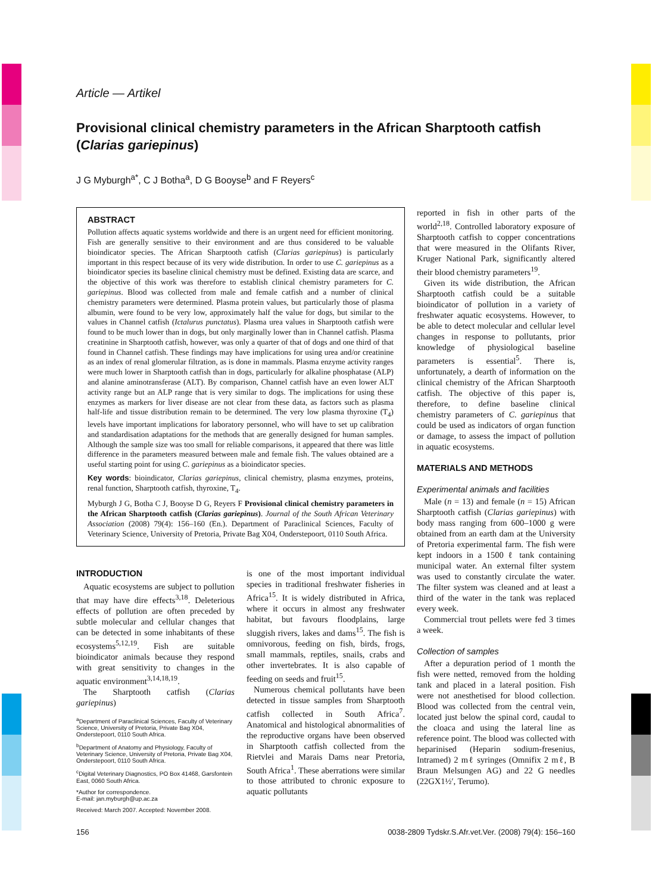Article — Artikel
Provisional clinical chemistry parameters in the African Sharptooth catfish (Clarias gariepinus)
J G Myburgh<sup>a*</sup>, C J Botha<sup>a</sup>, D G Booyse<sup>b</sup> and F Reyers<sup>c</sup>
ABSTRACT
Pollution affects aquatic systems worldwide and there is an urgent need for efficient monitoring. Fish are generally sensitive to their environment and are thus considered to be valuable bioindicator species. The African Sharptooth catfish (Clarias gariepinus) is particularly important in this respect because of its very wide distribution. In order to use C. gariepinus as a bioindicator species its baseline clinical chemistry must be defined. Existing data are scarce, and the objective of this work was therefore to establish clinical chemistry parameters for C. gariepinus. Blood was collected from male and female catfish and a number of clinical chemistry parameters were determined. Plasma protein values, but particularly those of plasma albumin, were found to be very low, approximately half the value for dogs, but similar to the values in Channel catfish (Ictalurus punctatus). Plasma urea values in Sharptooth catfish were found to be much lower than in dogs, but only marginally lower than in Channel catfish. Plasma creatinine in Sharptooth catfish, however, was only a quarter of that of dogs and one third of that found in Channel catfish. These findings may have implications for using urea and/or creatinine as an index of renal glomerular filtration, as is done in mammals. Plasma enzyme activity ranges were much lower in Sharptooth catfish than in dogs, particularly for alkaline phosphatase (ALP) and alanine aminotransferase (ALT). By comparison, Channel catfish have an even lower ALT activity range but an ALP range that is very similar to dogs. The implications for using these enzymes as markers for liver disease are not clear from these data, as factors such as plasma half-life and tissue distribution remain to be determined. The very low plasma thyroxine (T<sub>4</sub>) levels have important implications for laboratory personnel, who will have to set up calibration and standardisation adaptations for the methods that are generally designed for human samples. Although the sample size was too small for reliable comparisons, it appeared that there was little difference in the parameters measured between male and female fish. The values obtained are a useful starting point for using C. gariepinus as a bioindicator species.
Key words: bioindicator, Clarias gariepinus, clinical chemistry, plasma enzymes, proteins, renal function, Sharptooth catfish, thyroxine, T<sub>4</sub>.
Myburgh J G, Botha C J, Booyse D G, Reyers F Provisional clinical chemistry parameters in the African Sharptooth catfish (Clarias gariepinus). Journal of the South African Veterinary Association (2008) 79(4): 156–160 (En.). Department of Paraclinical Sciences, Faculty of Veterinary Science, University of Pretoria, Private Bag X04, Onderstepoort, 0110 South Africa.
INTRODUCTION
Aquatic ecosystems are subject to pollution that may have dire effects<sup>3,18</sup>. Deleterious effects of pollution are often preceded by subtle molecular and cellular changes that can be detected in some inhabitants of these ecosystems<sup>5,12,19</sup>. Fish are suitable bioindicator animals because they respond with great sensitivity to changes in the aquatic environment<sup>3,14,18,19</sup>.
The Sharptooth catfish (Clarias gariepinus)
<sup>a</sup> Department of Paraclinical Sciences, Faculty of Veterinary Science, University of Pretoria, Private Bag X04, Onderstepoort, 0110 South Africa.
<sup>b</sup> Department of Anatomy and Physiology, Faculty of Veterinary Science, University of Pretoria, Private Bag X04, Onderstepoort, 0110 South Africa.
<sup>c</sup> Digital Veterinary Diagnostics, PO Box 41468, Garsfontein East, 0060 South Africa.
*Author for correspondence.
E-mail: jan.myburgh@up.ac.za
Received: March 2007. Accepted: November 2008.
is one of the most important individual species in traditional freshwater fisheries in Africa<sup>15</sup>. It is widely distributed in Africa, where it occurs in almost any freshwater habitat, but favours floodplains, large sluggish rivers, lakes and dams<sup>15</sup>. The fish is omnivorous, feeding on fish, birds, frogs, small mammals, reptiles, snails, crabs and other invertebrates. It is also capable of feeding on seeds and fruit<sup>15</sup>.
Numerous chemical pollutants have been detected in tissue samples from Sharptooth catfish collected in South Africa<sup>7</sup>. Anatomical and histological abnormalities of the reproductive organs have been observed in Sharptooth catfish collected from the Rietvlei and Marais Dams near Pretoria, South Africa<sup>1</sup>. These aberrations were similar to those attributed to chronic exposure to aquatic pollutants
reported in fish in other parts of the world<sup>2,18</sup>. Controlled laboratory exposure of Sharptooth catfish to copper concentrations that were measured in the Olifants River, Kruger National Park, significantly altered their blood chemistry parameters<sup>19</sup>.
Given its wide distribution, the African Sharptooth catfish could be a suitable bioindicator of pollution in a variety of freshwater aquatic ecosystems. However, to be able to detect molecular and cellular level changes in response to pollutants, prior knowledge of physiological baseline parameters is essential<sup>5</sup>. There is, unfortunately, a dearth of information on the clinical chemistry of the African Sharptooth catfish. The objective of this paper is, therefore, to define baseline clinical chemistry parameters of C. gariepinus that could be used as indicators of organ function or damage, to assess the impact of pollution in aquatic ecosystems.
MATERIALS AND METHODS
Experimental animals and facilities
Male (n = 13) and female (n = 15) African Sharptooth catfish (Clarias gariepinus) with body mass ranging from 600–1000 g were obtained from an earth dam at the University of Pretoria experimental farm. The fish were kept indoors in a 1500 ℓ tank containing municipal water. An external filter system was used to constantly circulate the water. The filter system was cleaned and at least a third of the water in the tank was replaced every week.
Commercial trout pellets were fed 3 times a week.
Collection of samples
After a depuration period of 1 month the fish were netted, removed from the holding tank and placed in a lateral position. Fish were not anesthetised for blood collection. Blood was collected from the central vein, located just below the spinal cord, caudal to the cloaca and using the lateral line as reference point. The blood was collected with heparinised (Heparin sodium-fresenius, Intramed) 2 mℓ syringes (Omnifix 2 mℓ, B Braun Melsungen AG) and 22 G needles (22GX1½′, Terumo).
156 0038-2809 Tydskr.S.Afr.vet.Ver. (2008) 79(4): 156–160